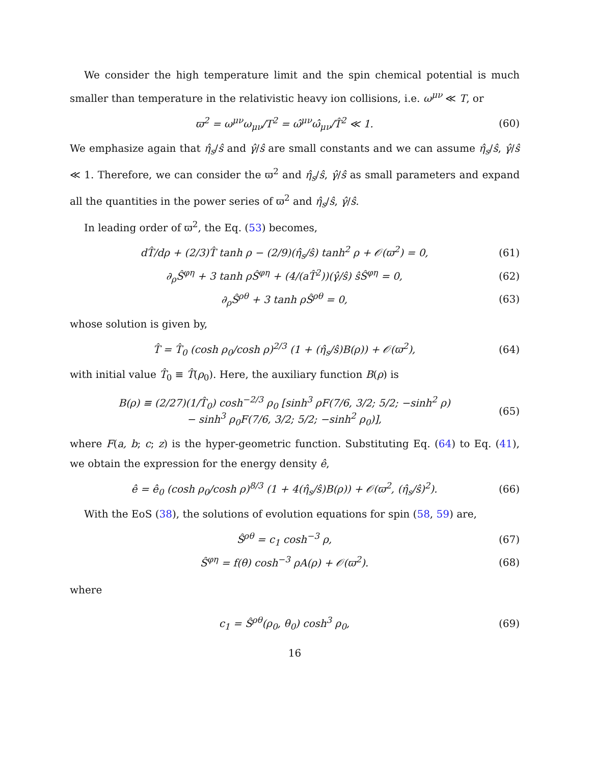We consider the high temperature limit and the spin chemical potential is much smaller than temperature in the relativistic heavy ion collisions, i.e. ω<sup>μν</sup> ≪ T, or
ϖ<sup>2</sup> = ω<sup>μν</sup>ω<sub>μν</sub>/T<sup>2</sup> = ω̂<sup>μν</sup>ω̂<sub>μν</sub>/T̂<sup>2</sup> ≪ 1. (60)
We emphasize again that η̂<sub>s</sub>/ŝ and γ̂/ŝ are small constants and we can assume η̂<sub>s</sub>/ŝ, γ̂/ŝ ≪ 1. Therefore, we can consider the ϖ<sup>2</sup> and η̂<sub>s</sub>/ŝ, γ̂/ŝ as small parameters and expand all the quantities in the power series of ϖ<sup>2</sup> and η̂<sub>s</sub>/ŝ, γ̂/ŝ.
In leading order of ϖ<sup>2</sup>, the Eq. (53) becomes,
dT̂/dρ + (2/3)T̂ tanh ρ − (2/9)(η̂<sub>s</sub>/ŝ) tanh<sup>2</sup> ρ + 𝒪(ϖ<sup>2</sup>) = 0, (61)
∂<sub>ρ</sub>Ŝ<sup>φη</sup> + 3 tanh ρŜ<sup>φη</sup> + (4/(aT̂<sup>2</sup>))(γ̂/ŝ) ŝŜ<sup>φη</sup> = 0, (62)
∂<sub>ρ</sub>Ŝ<sup>ρθ</sup> + 3 tanh ρŜ<sup>ρθ</sup> = 0, (63)
whose solution is given by,
T̂ = T̂<sub>0</sub> (cosh ρ<sub>0</sub>/cosh ρ)<sup>2/3</sup> (1 + (η̂<sub>s</sub>/ŝ)B(ρ)) + 𝒪(ϖ<sup>2</sup>), (64)
with initial value T̂<sub>0</sub> ≡ T̂(ρ<sub>0</sub>). Here, the auxiliary function B(ρ) is
B(ρ) ≡ (2/27)(1/T̂<sub>0</sub>) cosh<sup>−2/3</sup> ρ<sub>0</sub> [sinh<sup>3</sup> ρF(7/6, 3/2; 5/2; −sinh<sup>2</sup> ρ)
− sinh<sup>3</sup> ρ<sub>0</sub>F(7/6, 3/2; 5/2; −sinh<sup>2</sup> ρ<sub>0</sub>)], (65)
where F(a, b; c; z) is the hyper-geometric function. Substituting Eq. (64) to Eq. (41), we obtain the expression for the energy density ê,
ê = ê<sub>0</sub> (cosh ρ<sub>0</sub>/cosh ρ)<sup>8/3</sup> (1 + 4(η̂<sub>s</sub>/ŝ)B(ρ)) + 𝒪(ϖ<sup>2</sup>, (η̂<sub>s</sub>/ŝ)<sup>2</sup>). (66)
With the EoS (38), the solutions of evolution equations for spin (58, 59) are,
Ŝ<sup>ρθ</sup> = c<sub>1</sub> cosh<sup>−3</sup> ρ, (67)
Ŝ<sup>φη</sup> = f(θ) cosh<sup>−3</sup> ρA(ρ) + 𝒪(ϖ<sup>2</sup>). (68)
where
c<sub>1</sub> = Ŝ<sup>ρθ</sup>(ρ<sub>0</sub>, θ<sub>0</sub>) cosh<sup>3</sup> ρ<sub>0</sub>, (69)
16